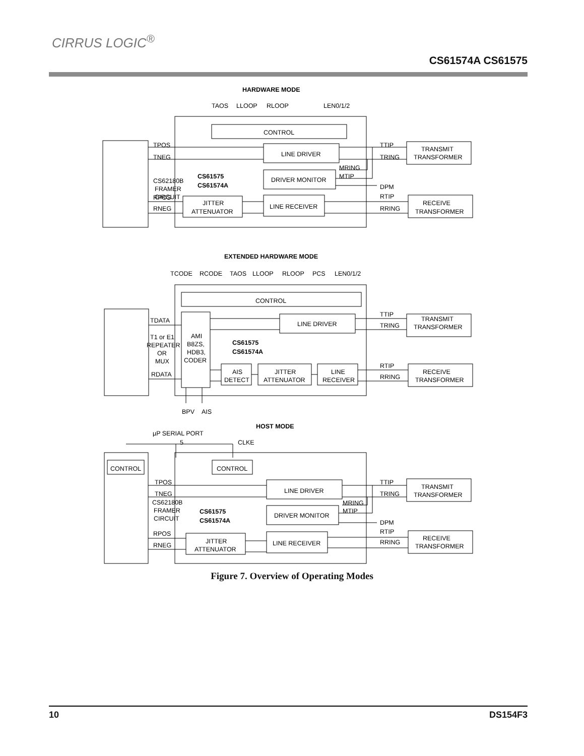CIRRUS LOGIC<sup>®</sup>
CS61574A CS61575
HARDWARE MODE
TAOS
LLOOP
RLOOP
LEN0/1/2
CONTROL
CS62180B
FRAMER
CIRCUIT
TPOS
TNEG
RPOS
RNEG
LINE DRIVER
CS61575
CS61574A
DRIVER MONITOR
MRING
MTIP
TTIP
TRING
DPM
RTIP
RRING
TRANSMIT
TRANSFORMER
RECEIVE
TRANSFORMER
JITTER
ATTENUATOR
LINE RECEIVER
EXTENDED HARDWARE MODE
TCODE
RCODE
TAOS
LLOOP
RLOOP
PCS
LEN0/1/2
CONTROL
T1 or E1
REPEATER
OR
MUX
TDATA
RDATA
AMI
B8ZS,
HDB3,
CODER
LINE DRIVER
CS61575
CS61574A
AIS
DETECT
JITTER
ATTENUATOR
LINE
RECEIVER
TTIP
TRING
RTIP
RRING
TRANSMIT
TRANSFORMER
RECEIVE
TRANSFORMER
BPV
AIS
HOST MODE
µP SERIAL PORT
5
CLKE
CONTROL
CONTROL
CS62180B
FRAMER
CIRCUIT
TPOS
TNEG
RPOS
RNEG
LINE DRIVER
CS61575
CS61574A
DRIVER MONITOR
MRING
MTIP
TTIP
TRING
DPM
RTIP
RRING
TRANSMIT
TRANSFORMER
RECEIVE
TRANSFORMER
JITTER
ATTENUATOR
LINE RECEIVER
Figure 7. Overview of Operating Modes
10 DS154F3